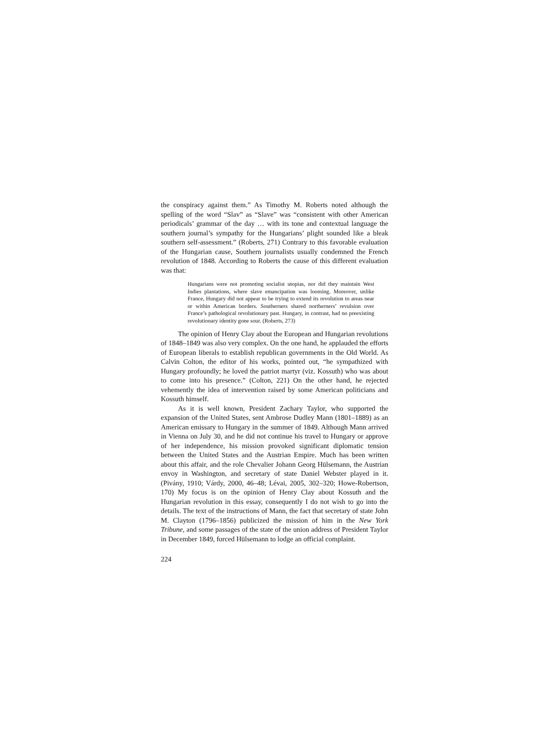the conspiracy against them.” As Timothy M. Roberts noted although the spelling of the word “Slav” as “Slave” was “consistent with other American periodicals’ grammar of the day … with its tone and contextual language the southern journal’s sympathy for the Hungarians’ plight sounded like a bleak southern self-assessment.” (Roberts, 271) Contrary to this favorable evaluation of the Hungarian cause, Southern journalists usually condemned the French revolution of 1848. According to Roberts the cause of this different evaluation was that:
Hungarians were not promoting socialist utopias, nor did they maintain West Indies plantations, where slave emancipation was looming. Moreover, unlike France, Hungary did not appear to be trying to extend its revolution to areas near or within American borders. Southerners shared northerners’ revulsion over France’s pathological revolutionary past. Hungary, in contrast, had no preexisting revolutionary identity gone sour. (Roberts, 273)
The opinion of Henry Clay about the European and Hungarian revolutions of 1848–1849 was also very complex. On the one hand, he applauded the efforts of European liberals to establish republican governments in the Old World. As Calvin Colton, the editor of his works, pointed out, “he sympathized with Hungary profoundly; he loved the patriot martyr (viz. Kossuth) who was about to come into his presence.” (Colton, 221) On the other hand, he rejected vehemently the idea of intervention raised by some American politicians and Kossuth himself.
As it is well known, President Zachary Taylor, who supported the expansion of the United States, sent Ambrose Dudley Mann (1801–1889) as an American emissary to Hungary in the summer of 1849. Although Mann arrived in Vienna on July 30, and he did not continue his travel to Hungary or approve of her independence, his mission provoked significant diplomatic tension between the United States and the Austrian Empire. Much has been written about this affair, and the role Chevalier Johann Georg Hülsemann, the Austrian envoy in Washington, and secretary of state Daniel Webster played in it. (Pivány, 1910; Várdy, 2000, 46–48; Lévai, 2005, 302–320; Howe-Robertson, 170) My focus is on the opinion of Henry Clay about Kossuth and the Hungarian revolution in this essay, consequently I do not wish to go into the details. The text of the instructions of Mann, the fact that secretary of state John M. Clayton (1796–1856) publicized the mission of him in the New York Tribune, and some passages of the state of the union address of President Taylor in December 1849, forced Hülsemann to lodge an official complaint.
224